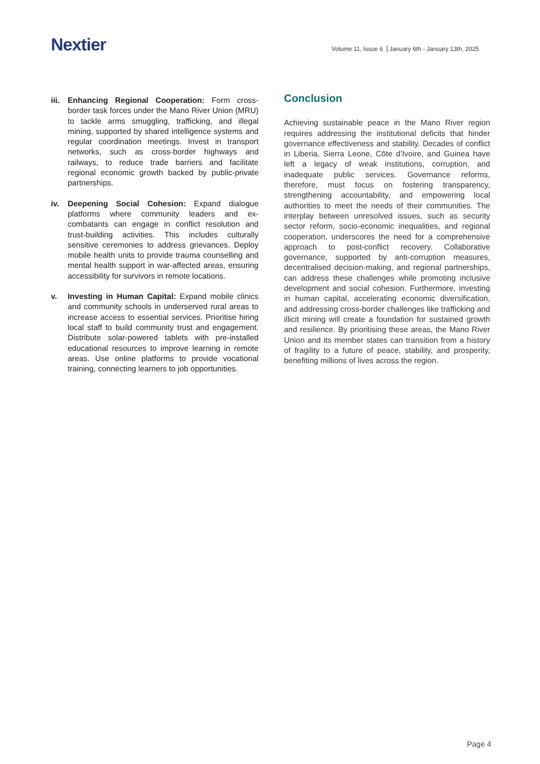Nextier
Volume 11, Issue 6 January 6th - January 13th, 2025
iii.
Enhancing Regional Cooperation: Form cross-border task forces under the Mano River Union (MRU) to tackle arms smuggling, trafficking, and illegal mining, supported by shared intelligence systems and regular coordination meetings. Invest in transport networks, such as cross-border highways and railways, to reduce trade barriers and facilitate regional economic growth backed by public-private partnerships.
iv. Deepening Social Cohesion: Expand dialogue platforms where community leaders and ex-combatants can engage in conflict resolution and trust-building activities. This includes culturally sensitive ceremonies to address grievances. Deploy mobile health units to provide trauma counselling and mental health support in war-affected areas, ensuring accessibility for survivors in remote locations.
v. Investing in Human Capital: Expand mobile clinics and community schools in underserved rural areas to increase access to essential services. Prioritise hiring local staff to build community trust and engagement. Distribute solar-powered tablets with pre-installed educational resources to improve learning in remote areas. Use online platforms to provide vocational training, connecting learners to job opportunities.
Conclusion
Achieving sustainable peace in the Mano River region requires addressing the institutional deficits that hinder governance effectiveness and stability. Decades of conflict in Liberia, Sierra Leone, Côte d’Ivoire, and Guinea have left a legacy of weak institutions, corruption, and inadequate public services. Governance reforms, therefore, must focus on fostering transparency, strengthening accountability, and empowering local authorities to meet the needs of their communities. The interplay between unresolved issues, such as security sector reform, socio-economic inequalities, and regional cooperation, underscores the need for a comprehensive approach to post-conflict recovery. Collaborative governance, supported by anti-corruption measures, decentralised decision-making, and regional partnerships, can address these challenges while promoting inclusive development and social cohesion. Furthermore, investing in human capital, accelerating economic diversification, and addressing cross-border challenges like trafficking and illicit mining will create a foundation for sustained growth and resilience. By prioritising these areas, the Mano River Union and its member states can transition from a history of fragility to a future of peace, stability, and prosperity, benefiting millions of lives across the region.
Page 4